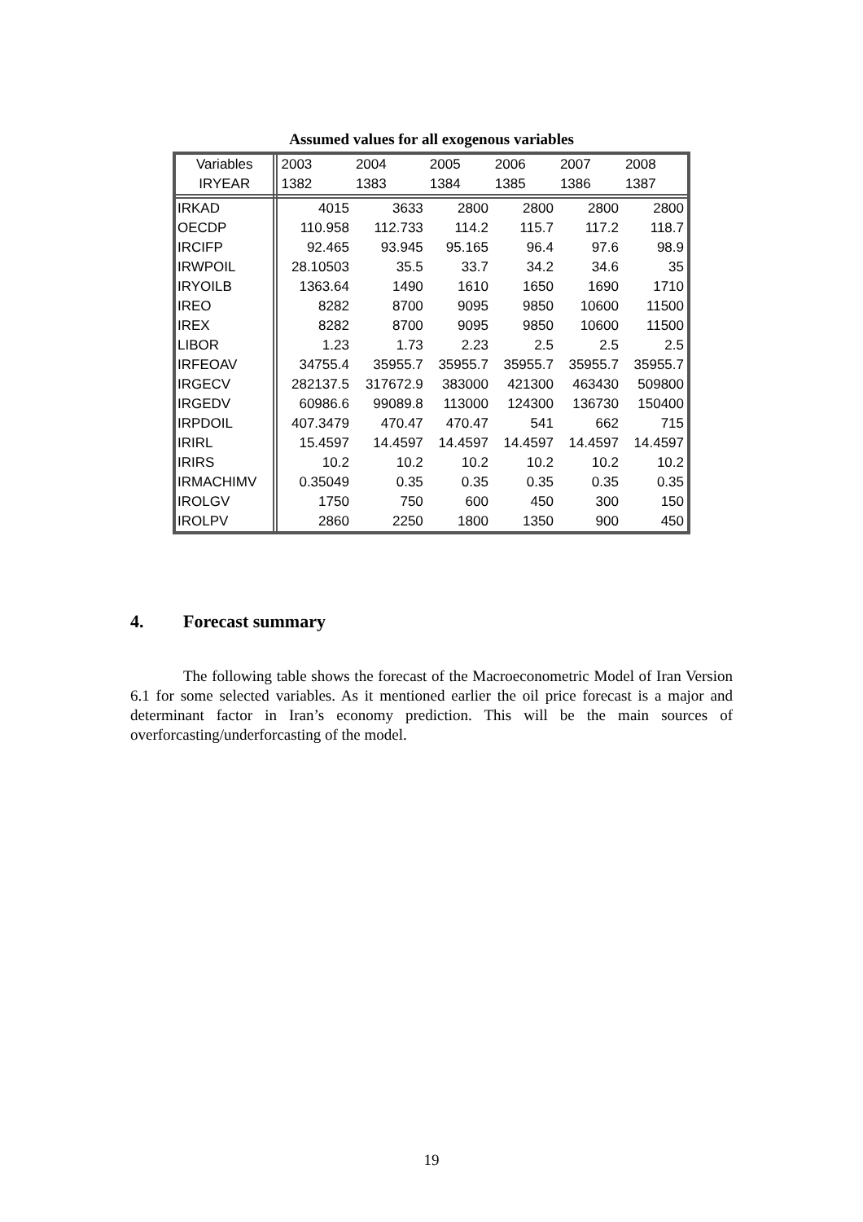Assumed values for all exogenous variables
| Variables | 2003 | 2004 | 2005 | 2006 | 2007 | 2008 |
| --- | --- | --- | --- | --- | --- | --- |
| IRYEAR | 1382 | 1383 | 1384 | 1385 | 1386 | 1387 |
| IRKAD | 4015 | 3633 | 2800 | 2800 | 2800 | 2800 |
| OECDP | 110.958 | 112.733 | 114.2 | 115.7 | 117.2 | 118.7 |
| IRCIFP | 92.465 | 93.945 | 95.165 | 96.4 | 97.6 | 98.9 |
| IRWPOIL | 28.10503 | 35.5 | 33.7 | 34.2 | 34.6 | 35 |
| IRYOILB | 1363.64 | 1490 | 1610 | 1650 | 1690 | 1710 |
| IREO | 8282 | 8700 | 9095 | 9850 | 10600 | 11500 |
| IREX | 8282 | 8700 | 9095 | 9850 | 10600 | 11500 |
| LIBOR | 1.23 | 1.73 | 2.23 | 2.5 | 2.5 | 2.5 |
| IRFEOAV | 34755.4 | 35955.7 | 35955.7 | 35955.7 | 35955.7 | 35955.7 |
| IRGECV | 282137.5 | 317672.9 | 383000 | 421300 | 463430 | 509800 |
| IRGEDV | 60986.6 | 99089.8 | 113000 | 124300 | 136730 | 150400 |
| IRPDOIL | 407.3479 | 470.47 | 470.47 | 541 | 662 | 715 |
| IRIRL | 15.4597 | 14.4597 | 14.4597 | 14.4597 | 14.4597 | 14.4597 |
| IRIRS | 10.2 | 10.2 | 10.2 | 10.2 | 10.2 | 10.2 |
| IRMACHIMV | 0.35049 | 0.35 | 0.35 | 0.35 | 0.35 | 0.35 |
| IROLGV | 1750 | 750 | 600 | 450 | 300 | 150 |
| IROLPV | 2860 | 2250 | 1800 | 1350 | 900 | 450 |
4. Forecast summary
The following table shows the forecast of the Macroeconometric Model of Iran Version 6.1 for some selected variables. As it mentioned earlier the oil price forecast is a major and determinant factor in Iran’s economy prediction. This will be the main sources of overforcasting/underforcasting of the model.
19